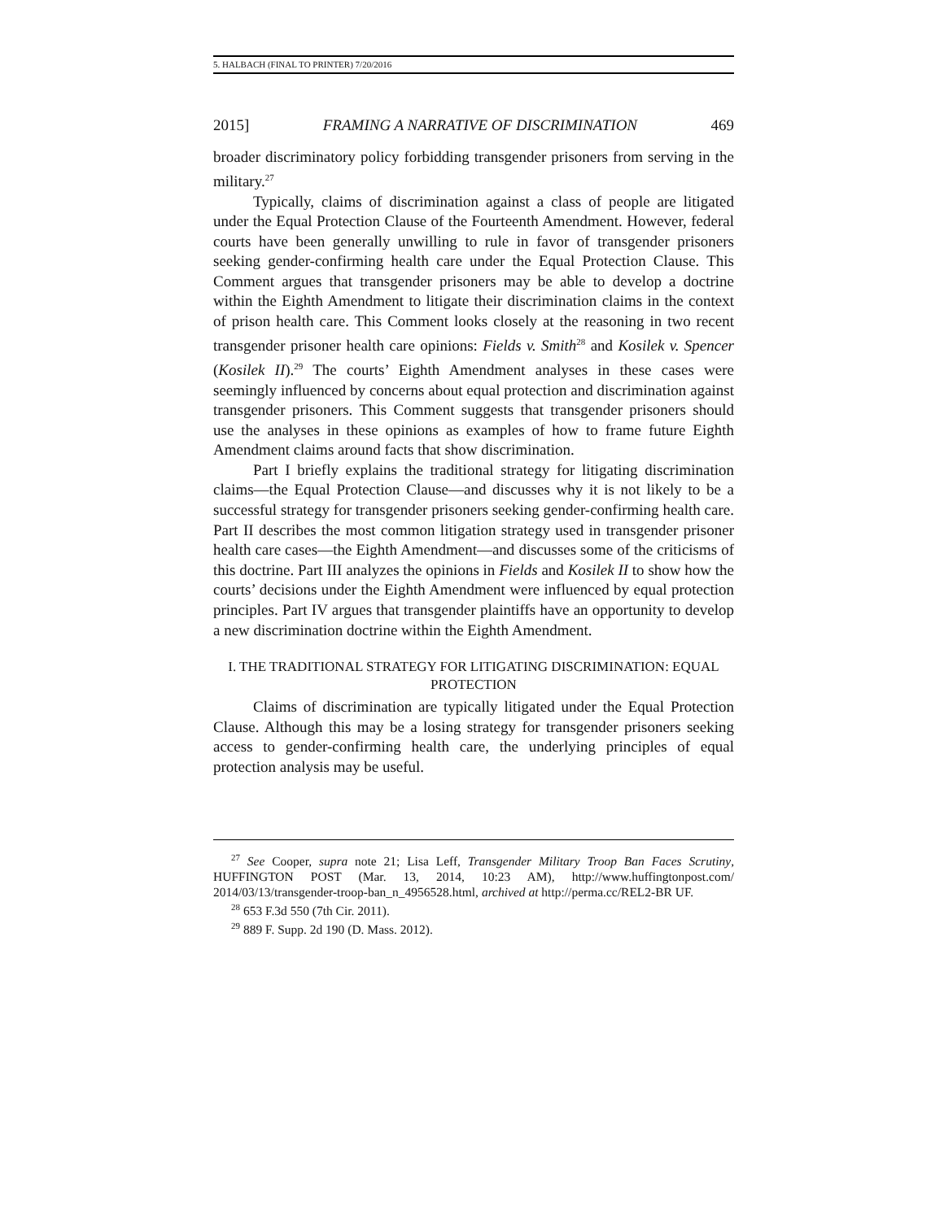5. HALBACH (FINAL TO PRINTER) 7/20/2016
2015] FRAMING A NARRATIVE OF DISCRIMINATION 469
broader discriminatory policy forbidding transgender prisoners from serving in the military.<sup>27</sup>
Typically, claims of discrimination against a class of people are litigated under the Equal Protection Clause of the Fourteenth Amendment. However, federal courts have been generally unwilling to rule in favor of transgender prisoners seeking gender-confirming health care under the Equal Protection Clause. This Comment argues that transgender prisoners may be able to develop a doctrine within the Eighth Amendment to litigate their discrimination claims in the context of prison health care. This Comment looks closely at the reasoning in two recent transgender prisoner health care opinions: Fields v. Smith<sup>28</sup> and Kosilek v. Spencer (Kosilek II).<sup>29</sup> The courts’ Eighth Amendment analyses in these cases were seemingly influenced by concerns about equal protection and discrimination against transgender prisoners. This Comment suggests that transgender prisoners should use the analyses in these opinions as examples of how to frame future Eighth Amendment claims around facts that show discrimination.
Part I briefly explains the traditional strategy for litigating discrimination claims—the Equal Protection Clause—and discusses why it is not likely to be a successful strategy for transgender prisoners seeking gender-confirming health care. Part II describes the most common litigation strategy used in transgender prisoner health care cases—the Eighth Amendment—and discusses some of the criticisms of this doctrine. Part III analyzes the opinions in Fields and Kosilek II to show how the courts’ decisions under the Eighth Amendment were influenced by equal protection principles. Part IV argues that transgender plaintiffs have an opportunity to develop a new discrimination doctrine within the Eighth Amendment.
I. THE TRADITIONAL STRATEGY FOR LITIGATING DISCRIMINATION: EQUAL PROTECTION
Claims of discrimination are typically litigated under the Equal Protection Clause. Although this may be a losing strategy for transgender prisoners seeking access to gender-confirming health care, the underlying principles of equal protection analysis may be useful.
<sup>27</sup> See Cooper, supra note 21; Lisa Leff, Transgender Military Troop Ban Faces Scrutiny, HUFFINGTON POST (Mar. 13, 2014, 10:23 AM), http://www.huffingtonpost.com/ 2014/03/13/transgender-troop-ban_n_4956528.html, archived at http://perma.cc/REL2-BR UF.
<sup>28</sup> 653 F.3d 550 (7th Cir. 2011).
<sup>29</sup> 889 F. Supp. 2d 190 (D. Mass. 2012).